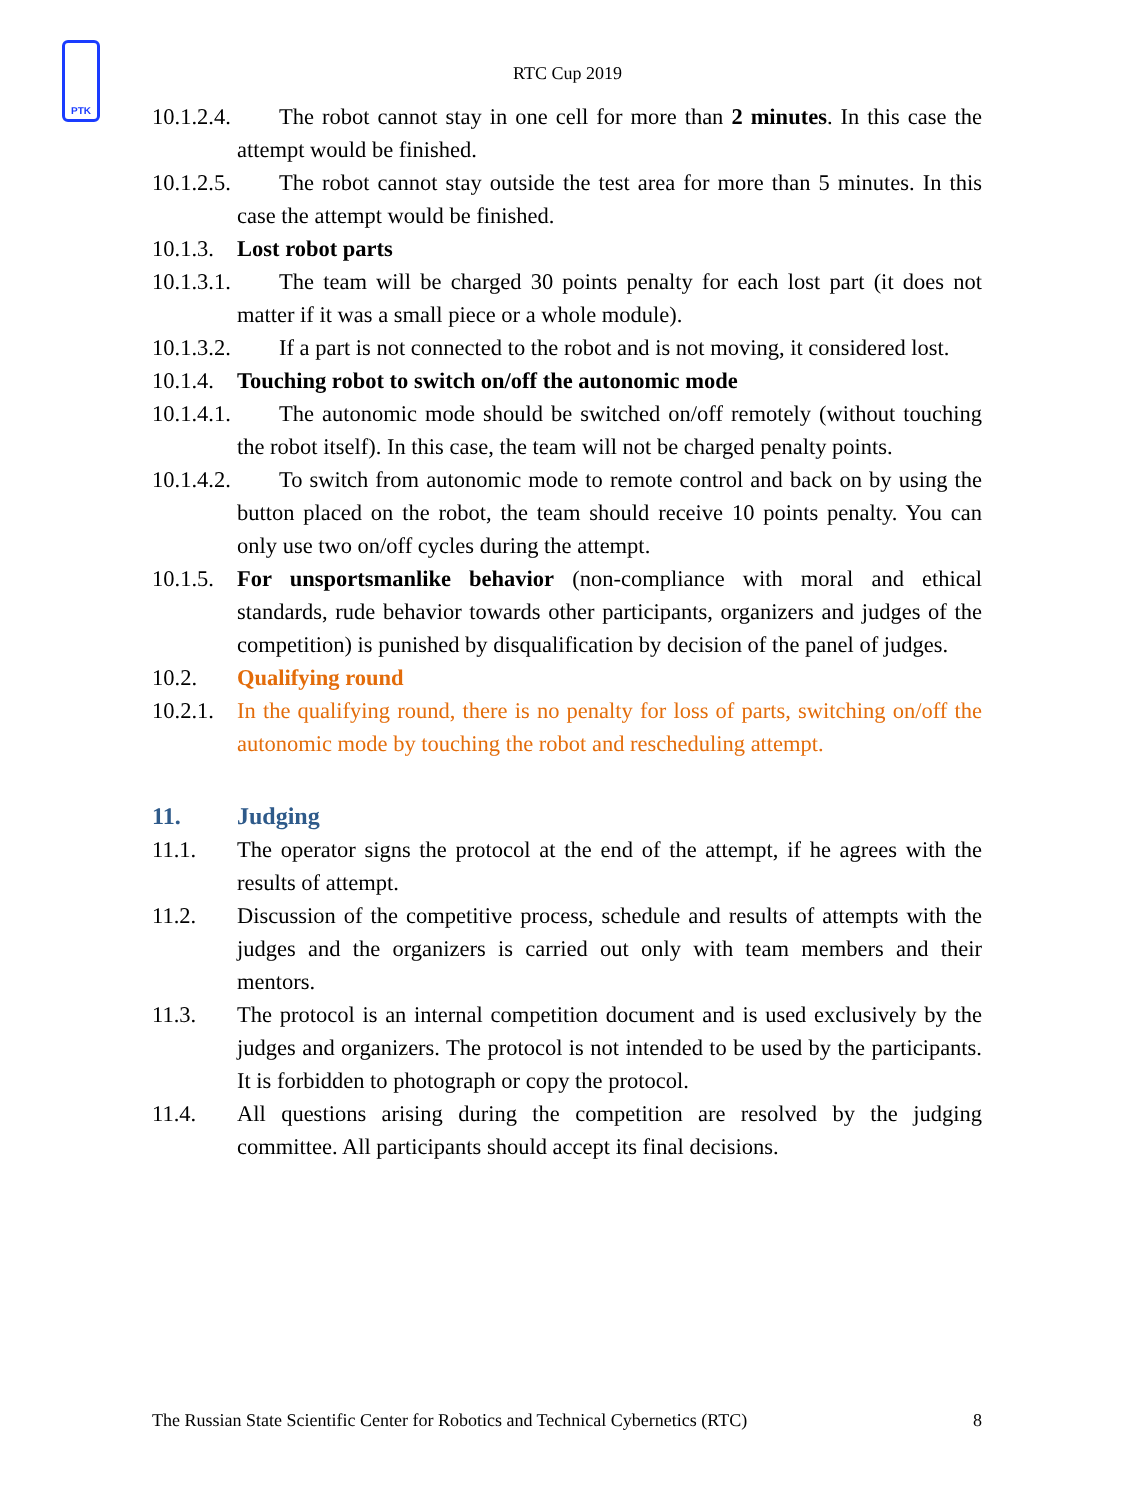PTK
RTC Cup 2019
10.1.2.4. The robot cannot stay in one cell for more than 2 minutes. In this case the attempt would be finished.
10.1.2.5. The robot cannot stay outside the test area for more than 5 minutes. In this case the attempt would be finished.
10.1.3. Lost robot parts
10.1.3.1. The team will be charged 30 points penalty for each lost part (it does not matter if it was a small piece or a whole module).
10.1.3.2. If a part is not connected to the robot and is not moving, it considered lost.
10.1.4. Touching robot to switch on/off the autonomic mode
10.1.4.1. The autonomic mode should be switched on/off remotely (without touching the robot itself). In this case, the team will not be charged penalty points.
10.1.4.2. To switch from autonomic mode to remote control and back on by using the button placed on the robot, the team should receive 10 points penalty. You can only use two on/off cycles during the attempt.
10.1.5. For unsportsmanlike behavior (non-compliance with moral and ethical standards, rude behavior towards other participants, organizers and judges of the competition) is punished by disqualification by decision of the panel of judges.
10.2. Qualifying round
10.2.1. In the qualifying round, there is no penalty for loss of parts, switching on/off the autonomic mode by touching the robot and rescheduling attempt.
11. Judging
11.1. The operator signs the protocol at the end of the attempt, if he agrees with the results of attempt.
11.2. Discussion of the competitive process, schedule and results of attempts with the judges and the organizers is carried out only with team members and their mentors.
11.3. The protocol is an internal competition document and is used exclusively by the judges and organizers. The protocol is not intended to be used by the participants. It is forbidden to photograph or copy the protocol.
11.4. All questions arising during the competition are resolved by the judging committee. All participants should accept its final decisions.
The Russian State Scientific Center for Robotics and Technical Cybernetics (RTC) 8